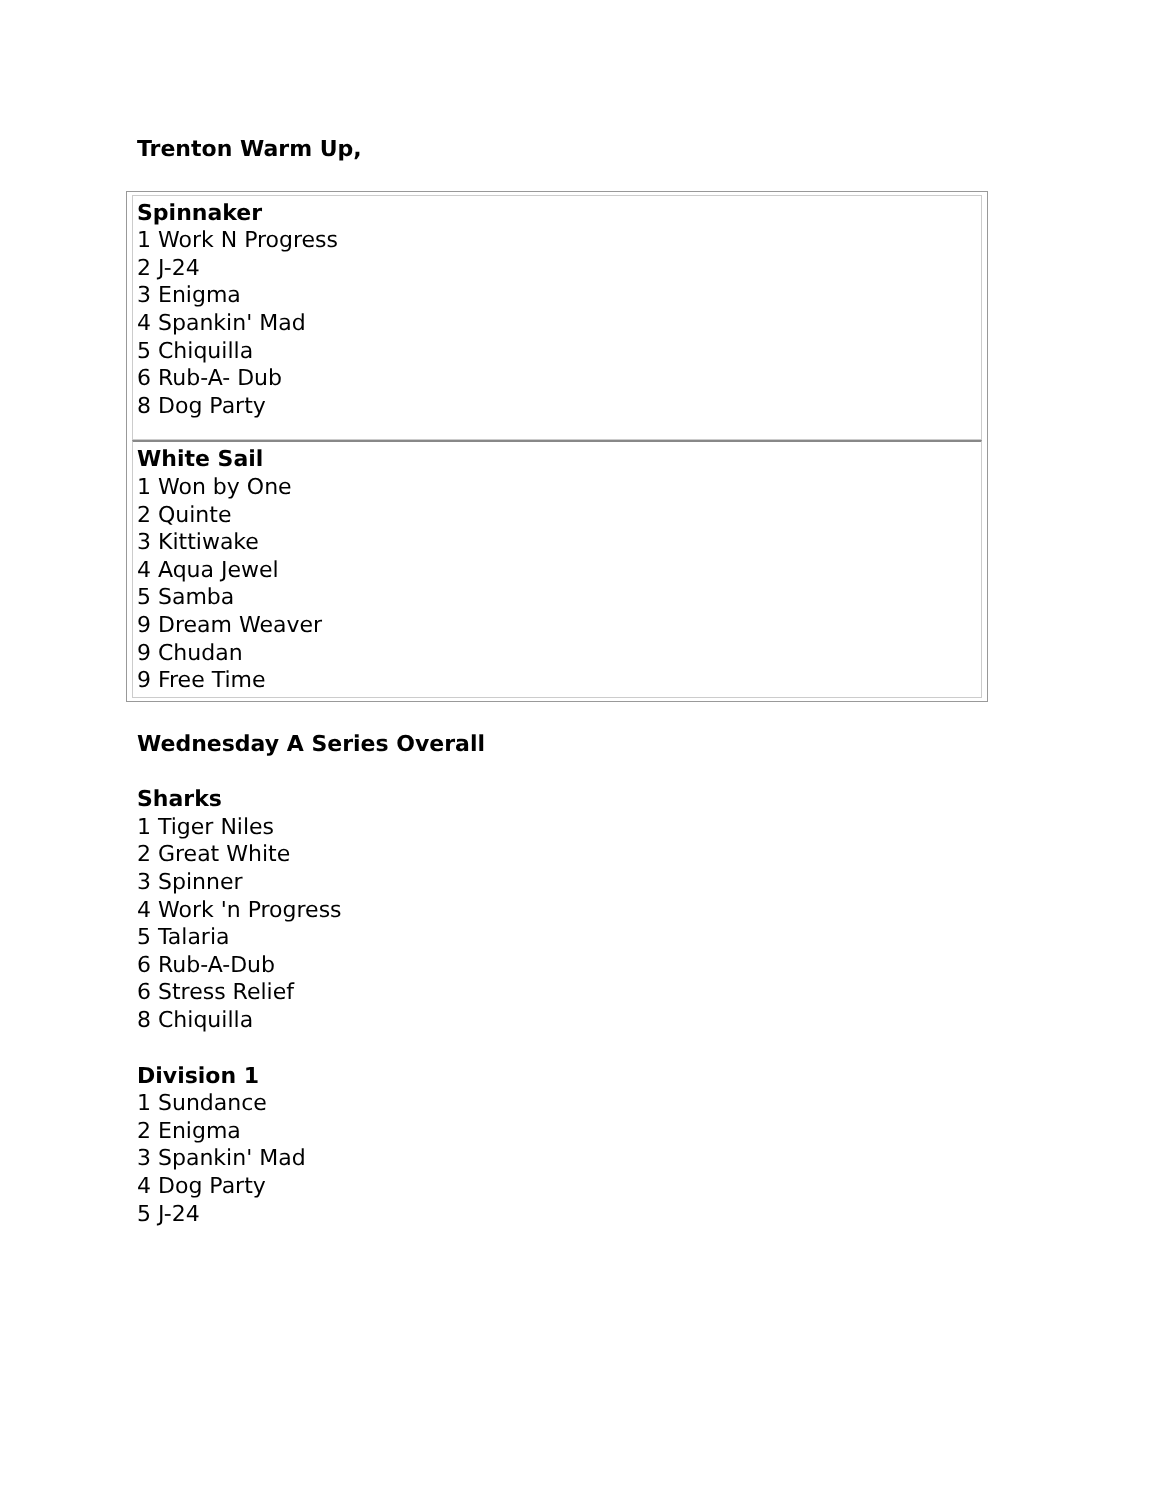Trenton Warm Up,
| Spinnaker 1 Work N Progress 2 J-24 3 Enigma 4 Spankin' Mad 5 Chiquilla 6 Rub-A- Dub 8 Dog Party |
| White Sail 1 Won by One 2 Quinte 3 Kittiwake 4 Aqua Jewel 5 Samba 9 Dream Weaver 9 Chudan 9 Free Time |
Wednesday A Series Overall
Sharks
1 Tiger Niles
2 Great White
3 Spinner
4 Work 'n Progress
5 Talaria
6 Rub-A-Dub
6 Stress Relief
8 Chiquilla
Division 1
1 Sundance
2 Enigma
3 Spankin' Mad
4 Dog Party
5 J-24